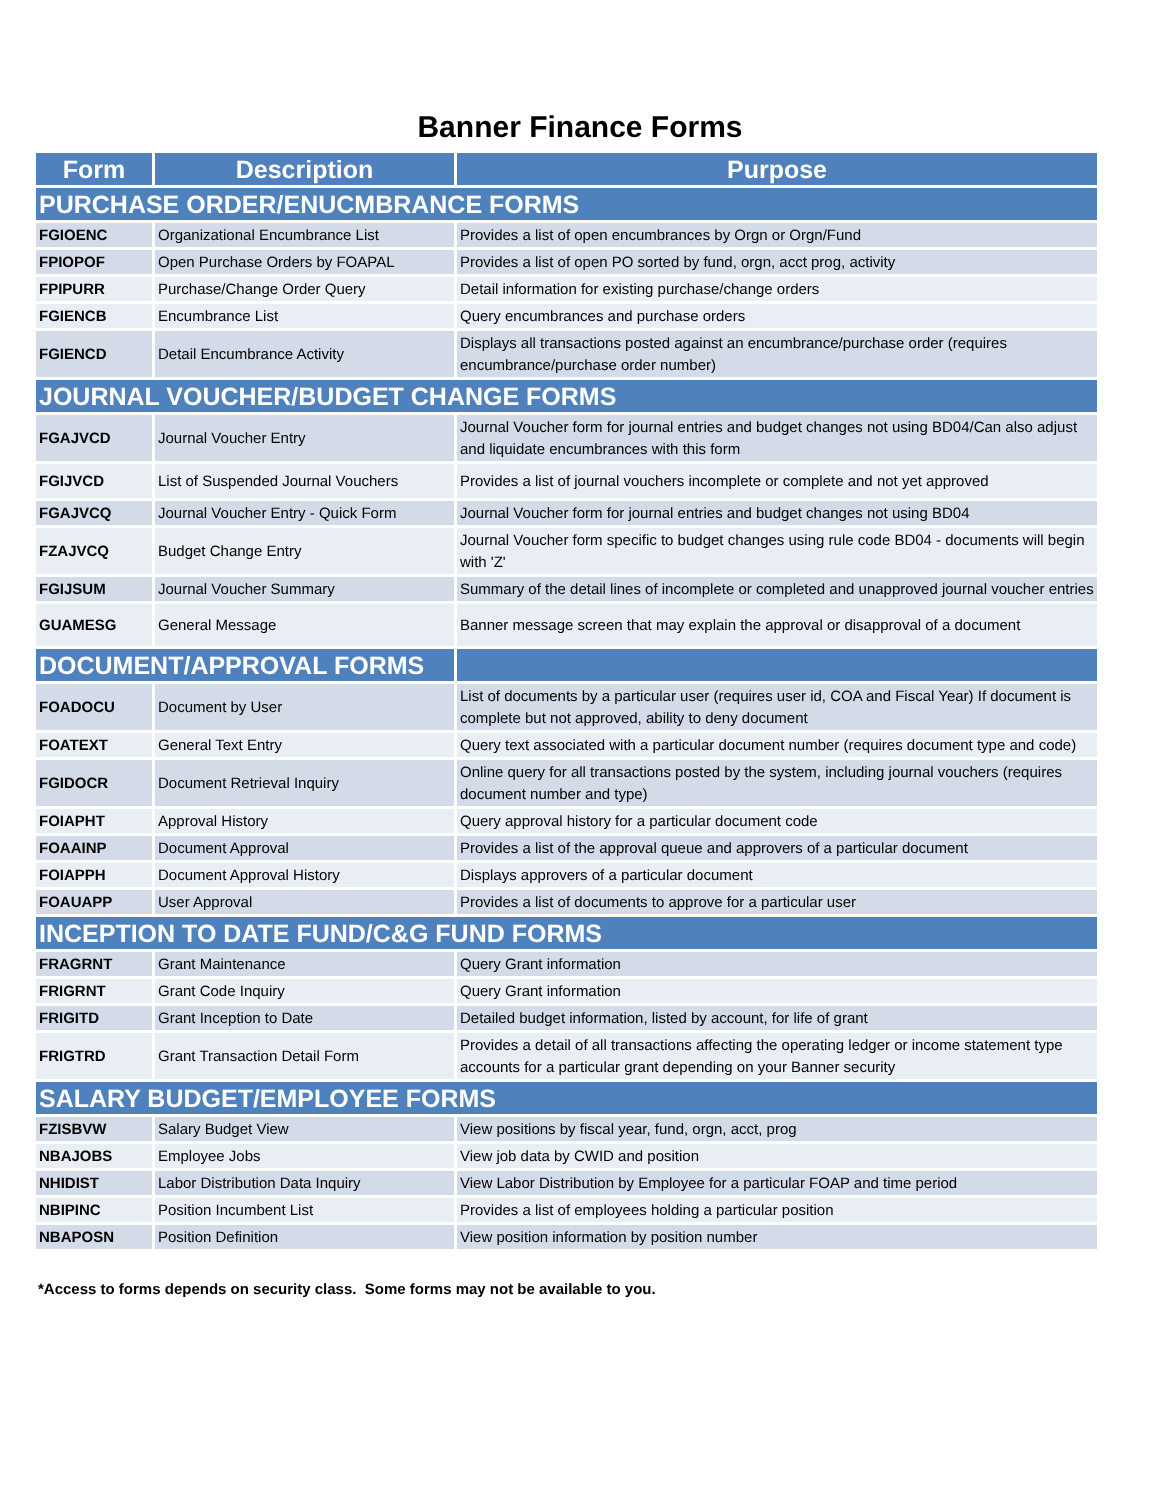Banner Finance Forms
| Form | Description | Purpose |
| --- | --- | --- |
| PURCHASE ORDER/ENUCMBRANCE FORMS | | |
| FGIOENC | Organizational Encumbrance List | Provides a list of open encumbrances by Orgn or Orgn/Fund |
| FPIOPOF | Open Purchase Orders by FOAPAL | Provides a list of open PO sorted by fund, orgn, acct prog, activity |
| FPIPURR | Purchase/Change Order Query | Detail information for existing purchase/change orders |
| FGIENCB | Encumbrance List | Query encumbrances and purchase orders |
| FGIENCD | Detail Encumbrance Activity | Displays all transactions posted against an encumbrance/purchase order (requires encumbrance/purchase order number) |
| JOURNAL VOUCHER/BUDGET CHANGE FORMS | | |
| FGAJVCD | Journal Voucher Entry | Journal Voucher form for journal entries and budget changes not using BD04/Can also adjust and liquidate encumbrances with this form |
| FGIJVCD | List of Suspended Journal Vouchers | Provides a list of journal vouchers incomplete or complete and not yet approved |
| FGAJVCQ | Journal Voucher Entry - Quick Form | Journal Voucher form for journal entries and budget changes not using BD04 |
| FZAJVCQ | Budget Change Entry | Journal Voucher form specific to budget changes using rule code BD04 - documents will begin with 'Z' |
| FGIJSUM | Journal Voucher Summary | Summary of the detail lines of incomplete or completed and unapproved journal voucher entries |
| GUAMESG | General Message | Banner message screen that may explain the approval or disapproval of a document |
| DOCUMENT/APPROVAL FORMS | | |
| FOADOCU | Document by User | List of documents by a particular user (requires user id, COA and Fiscal Year) If document is complete but not approved, ability to deny document |
| FOATEXT | General Text Entry | Query text associated with a particular document number (requires document type and code) |
| FGIDOCR | Document Retrieval Inquiry | Online query for all transactions posted by the system, including journal vouchers (requires document number and type) |
| FOIAPHT | Approval History | Query approval history for a particular document code |
| FOAAINP | Document Approval | Provides a list of the approval queue and approvers of a particular document |
| FOIAPPH | Document Approval History | Displays approvers of a particular document |
| FOAUAPP | User Approval | Provides a list of documents to approve for a particular user |
| INCEPTION TO DATE FUND/C&G FUND FORMS | | |
| FRAGRNT | Grant Maintenance | Query Grant information |
| FRIGRNT | Grant Code Inquiry | Query Grant information |
| FRIGITD | Grant Inception to Date | Detailed budget information, listed by account, for life of grant |
| FRIGTRD | Grant Transaction Detail Form | Provides a detail of all transactions affecting the operating ledger or income statement type accounts for a particular grant depending on your Banner security |
| SALARY BUDGET/EMPLOYEE FORMS | | |
| FZISBVW | Salary Budget View | View positions by fiscal year, fund, orgn, acct, prog |
| NBAJOBS | Employee Jobs | View job data by CWID and position |
| NHIDIST | Labor Distribution Data Inquiry | View Labor Distribution by Employee for a particular FOAP and time period |
| NBIPINC | Position Incumbent List | Provides a list of employees holding a particular position |
| NBAPOSN | Position Definition | View position information by position number |
*Access to forms depends on security class. Some forms may not be available to you.